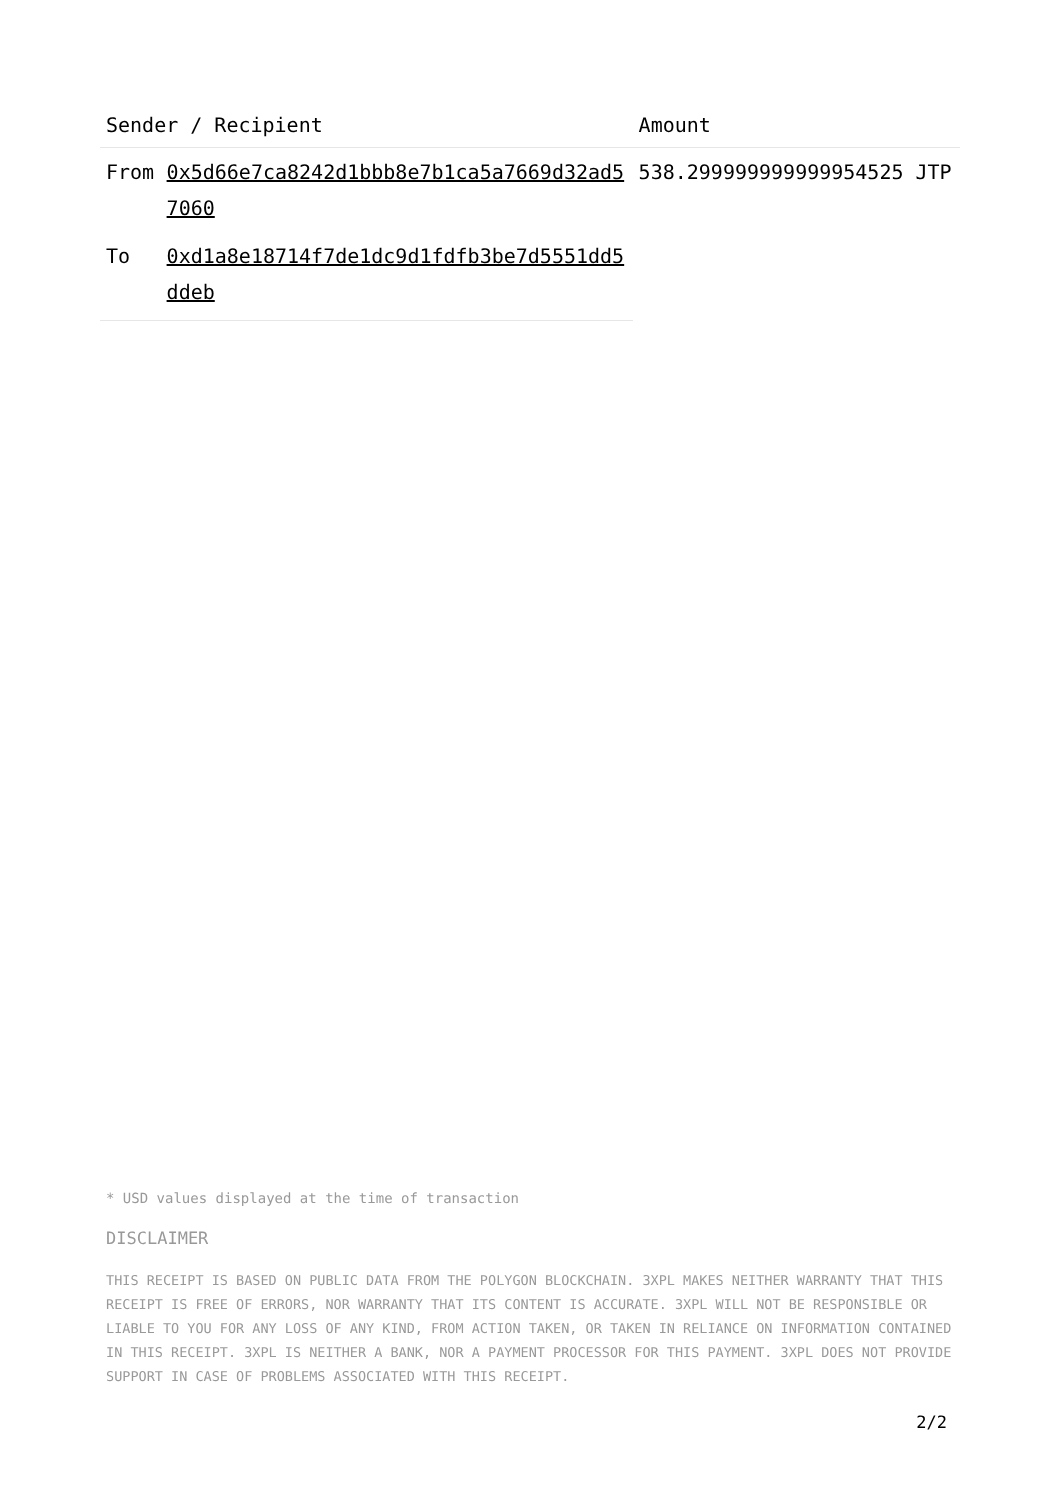| Sender / Recipient | | Amount |
| --- | --- | --- |
| From | 0x5d66e7ca8242d1bbb8e7b1ca5a7669d32ad57060 | 538.299999999999954525 JTP |
| To | 0xd1a8e18714f7de1dc9d1fdfb3be7d5551dd5ddeb | |
* USD values displayed at the time of transaction
DISCLAIMER
THIS RECEIPT IS BASED ON PUBLIC DATA FROM THE POLYGON BLOCKCHAIN. 3XPL MAKES NEITHER WARRANTY THAT THIS RECEIPT IS FREE OF ERRORS, NOR WARRANTY THAT ITS CONTENT IS ACCURATE. 3XPL WILL NOT BE RESPONSIBLE OR LIABLE TO YOU FOR ANY LOSS OF ANY KIND, FROM ACTION TAKEN, OR TAKEN IN RELIANCE ON INFORMATION CONTAINED IN THIS RECEIPT. 3XPL IS NEITHER A BANK, NOR A PAYMENT PROCESSOR FOR THIS PAYMENT. 3XPL DOES NOT PROVIDE SUPPORT IN CASE OF PROBLEMS ASSOCIATED WITH THIS RECEIPT.
2/2